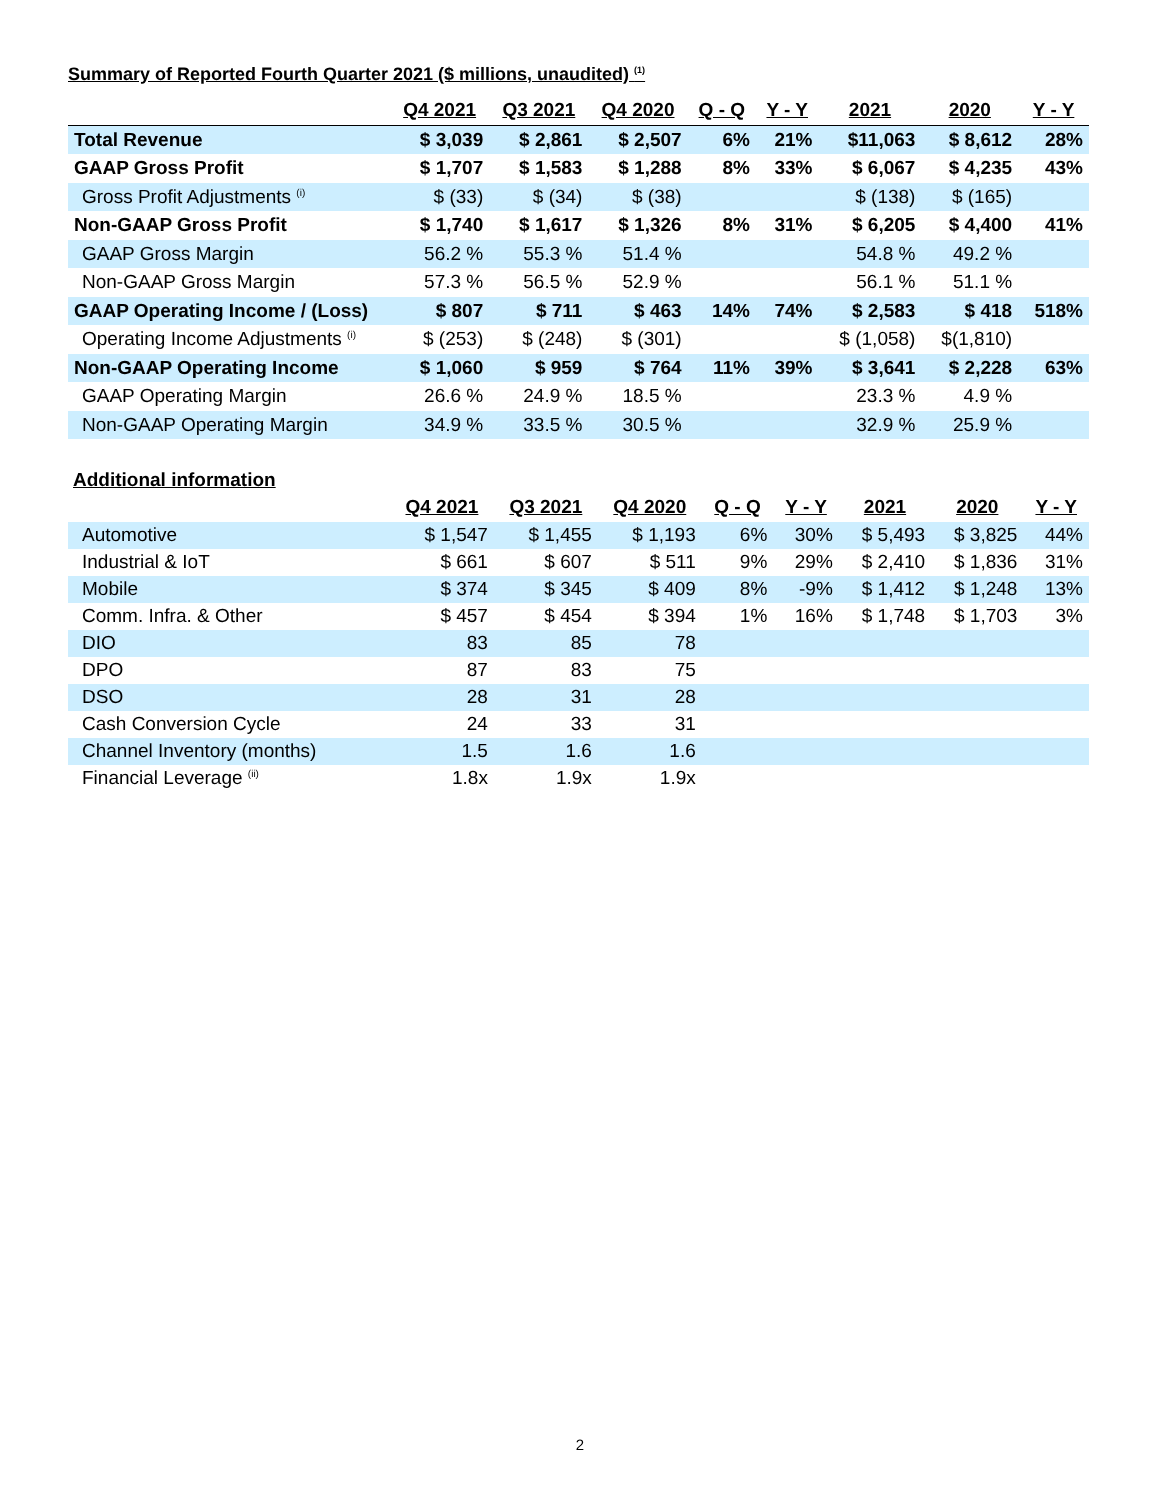Summary of Reported Fourth Quarter 2021 ($ millions, unaudited) <sup>(1)</sup>
| | Q4 2021 | Q3 2021 | Q4 2020 | Q - Q | Y - Y | 2021 | 2020 | Y - Y |
| --- | --- | --- | --- | --- | --- | --- | --- | --- |
| Total Revenue | $ 3,039 | $ 2,861 | $ 2,507 | 6% | 21% | $11,063 | $ 8,612 | 28% |
| GAAP Gross Profit | $ 1,707 | $ 1,583 | $ 1,288 | 8% | 33% | $ 6,067 | $ 4,235 | 43% |
| Gross Profit Adjustments <sup>(i)</sup> | $ (33) | $ (34) | $ (38) | | | $ (138) | $ (165) | |
| Non-GAAP Gross Profit | $ 1,740 | $ 1,617 | $ 1,326 | 8% | 31% | $ 6,205 | $ 4,400 | 41% |
| GAAP Gross Margin | 56.2 % | 55.3 % | 51.4 % | | | 54.8 % | 49.2 % | |
| Non-GAAP Gross Margin | 57.3 % | 56.5 % | 52.9 % | | | 56.1 % | 51.1 % | |
| GAAP Operating Income / (Loss) | $ 807 | $ 711 | $ 463 | 14% | 74% | $ 2,583 | $ 418 | 518% |
| Operating Income Adjustments <sup>(i)</sup> | $ (253) | $ (248) | $ (301) | | | $ (1,058) | $(1,810) | |
| Non-GAAP Operating Income | $ 1,060 | $ 959 | $ 764 | 11% | 39% | $ 3,641 | $ 2,228 | 63% |
| GAAP Operating Margin | 26.6 % | 24.9 % | 18.5 % | | | 23.3 % | 4.9 % | |
| Non-GAAP Operating Margin | 34.9 % | 33.5 % | 30.5 % | | | 32.9 % | 25.9 % | |
| Additional information | | | | | | | | |
| | Q4 2021 | Q3 2021 | Q4 2020 | Q - Q | Y - Y | 2021 | 2020 | Y - Y |
| Automotive | $ 1,547 | $ 1,455 | $ 1,193 | 6% | 30% | $ 5,493 | $ 3,825 | 44% |
| Industrial & IoT | $ 661 | $ 607 | $ 511 | 9% | 29% | $ 2,410 | $ 1,836 | 31% |
| Mobile | $ 374 | $ 345 | $ 409 | 8% | -9% | $ 1,412 | $ 1,248 | 13% |
| Comm. Infra. & Other | $ 457 | $ 454 | $ 394 | 1% | 16% | $ 1,748 | $ 1,703 | 3% |
| DIO | 83 | 85 | 78 | | | | | |
| DPO | 87 | 83 | 75 | | | | | |
| DSO | 28 | 31 | 28 | | | | | |
| Cash Conversion Cycle | 24 | 33 | 31 | | | | | |
| Channel Inventory (months) | 1.5 | 1.6 | 1.6 | | | | | |
| Financial Leverage <sup>(ii)</sup> | 1.8x | 1.9x | 1.9x | | | | | |
2